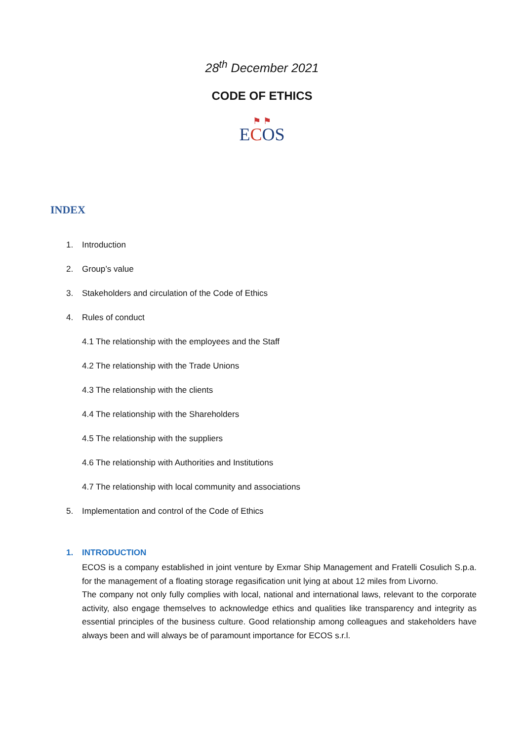28<sup>th</sup> December 2021
CODE OF ETHICS
⚑ ⚑
ECOS
INDEX
1. Introduction
2. Group’s value
3. Stakeholders and circulation of the Code of Ethics
4. Rules of conduct
4.1 The relationship with the employees and the Staff
4.2 The relationship with the Trade Unions
4.3 The relationship with the clients
4.4 The relationship with the Shareholders
4.5 The relationship with the suppliers
4.6 The relationship with Authorities and Institutions
4.7 The relationship with local community and associations
5. Implementation and control of the Code of Ethics
1. INTRODUCTION
ECOS is a company established in joint venture by Exmar Ship Management and Fratelli Cosulich S.p.a. for the management of a floating storage regasification unit lying at about 12 miles from Livorno.
The company not only fully complies with local, national and international laws, relevant to the corporate activity, also engage themselves to acknowledge ethics and qualities like transparency and integrity as essential principles of the business culture. Good relationship among colleagues and stakeholders have always been and will always be of paramount importance for ECOS s.r.l.